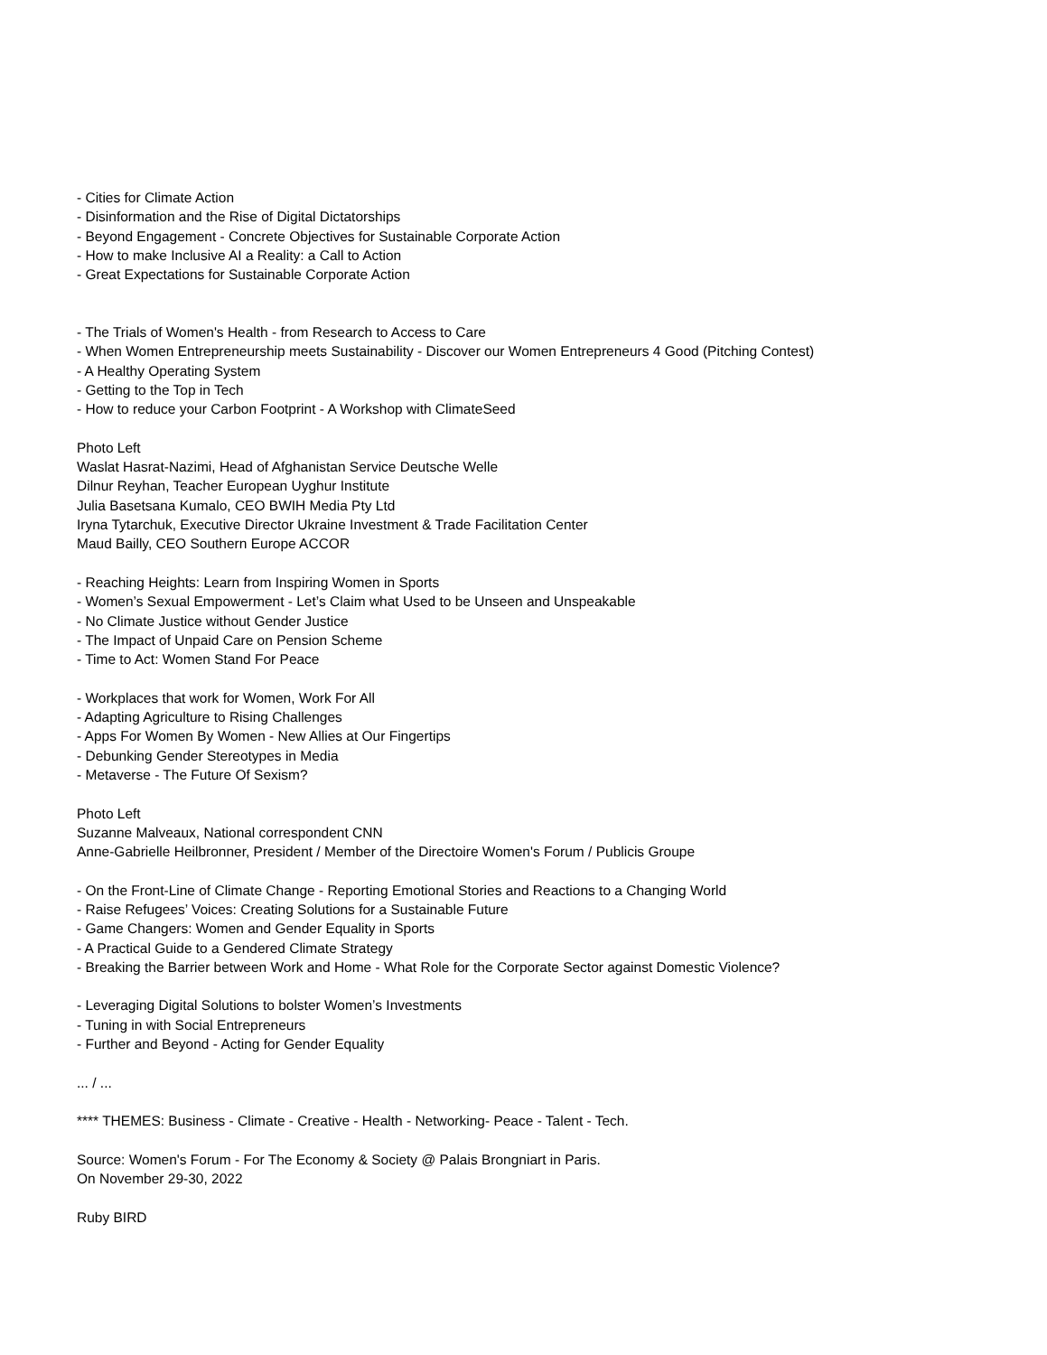- Cities for Climate Action
- Disinformation and the Rise of Digital Dictatorships
- Beyond Engagement - Concrete Objectives for Sustainable Corporate Action
- How to make Inclusive AI a Reality: a Call to Action
- Great Expectations for Sustainable Corporate Action
- The Trials of Women's Health - from Research to Access to Care
- When Women Entrepreneurship meets Sustainability - Discover our Women Entrepreneurs 4 Good (Pitching Contest)
- A Healthy Operating System
- Getting to the Top in Tech
- How to reduce your Carbon Footprint - A Workshop with ClimateSeed
Photo Left
Waslat Hasrat-Nazimi, Head of Afghanistan Service Deutsche Welle
Dilnur Reyhan, Teacher European Uyghur Institute
Julia Basetsana Kumalo, CEO BWIH Media Pty Ltd
Iryna Tytarchuk, Executive Director Ukraine Investment & Trade Facilitation Center
Maud Bailly, CEO Southern Europe ACCOR
- Reaching Heights: Learn from Inspiring Women in Sports
- Women’s Sexual Empowerment - Let’s Claim what Used to be Unseen and Unspeakable
- No Climate Justice without Gender Justice
- The Impact of Unpaid Care on Pension Scheme
- Time to Act: Women Stand For Peace
- Workplaces that work for Women, Work For All
- Adapting Agriculture to Rising Challenges
- Apps For Women By Women - New Allies at Our Fingertips
- Debunking Gender Stereotypes in Media
- Metaverse - The Future Of Sexism?
Photo Left
Suzanne Malveaux, National correspondent CNN
Anne-Gabrielle Heilbronner, President / Member of the Directoire Women's Forum / Publicis Groupe
- On the Front-Line of Climate Change - Reporting Emotional Stories and Reactions to a Changing World
- Raise Refugees’ Voices: Creating Solutions for a Sustainable Future
- Game Changers: Women and Gender Equality in Sports
- A Practical Guide to a Gendered Climate Strategy
- Breaking the Barrier between Work and Home - What Role for the Corporate Sector against Domestic Violence?
- Leveraging Digital Solutions to bolster Women’s Investments
- Tuning in with Social Entrepreneurs
- Further and Beyond - Acting for Gender Equality
... / ...
**** THEMES: Business - Climate - Creative - Health - Networking- Peace - Talent - Tech.
Source: Women's Forum - For The Economy & Society @ Palais Brongniart in Paris.
On November 29-30, 2022
Ruby BIRD